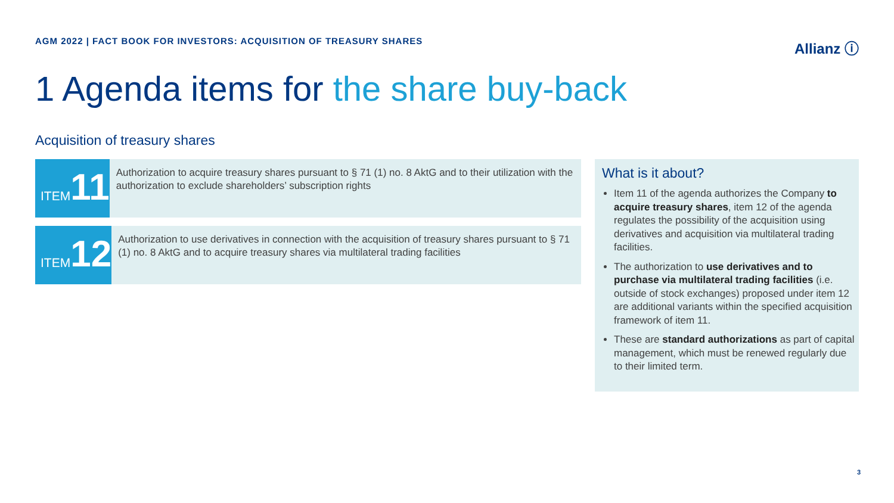AGM 2022 | FACT BOOK FOR INVESTORS: ACQUISITION OF TREASURY SHARES
Allianz ⓘ
1 Agenda items for the share buy-back
Acquisition of treasury shares
ITEM 11
Authorization to acquire treasury shares pursuant to § 71 (1) no. 8 AktG and to their utilization with the authorization to exclude shareholders’ subscription rights
ITEM 12
Authorization to use derivatives in connection with the acquisition of treasury shares pursuant to § 71 (1) no. 8 AktG and to acquire treasury shares via multilateral trading facilities
What is it about?
Item 11 of the agenda authorizes the Company to acquire treasury shares, item 12 of the agenda regulates the possibility of the acquisition using derivatives and acquisition via multilateral trading facilities.
The authorization to use derivatives and to purchase via multilateral trading facilities (i.e. outside of stock exchanges) proposed under item 12 are additional variants within the specified acquisition framework of item 11.
These are standard authorizations as part of capital management, which must be renewed regularly due to their limited term.
3